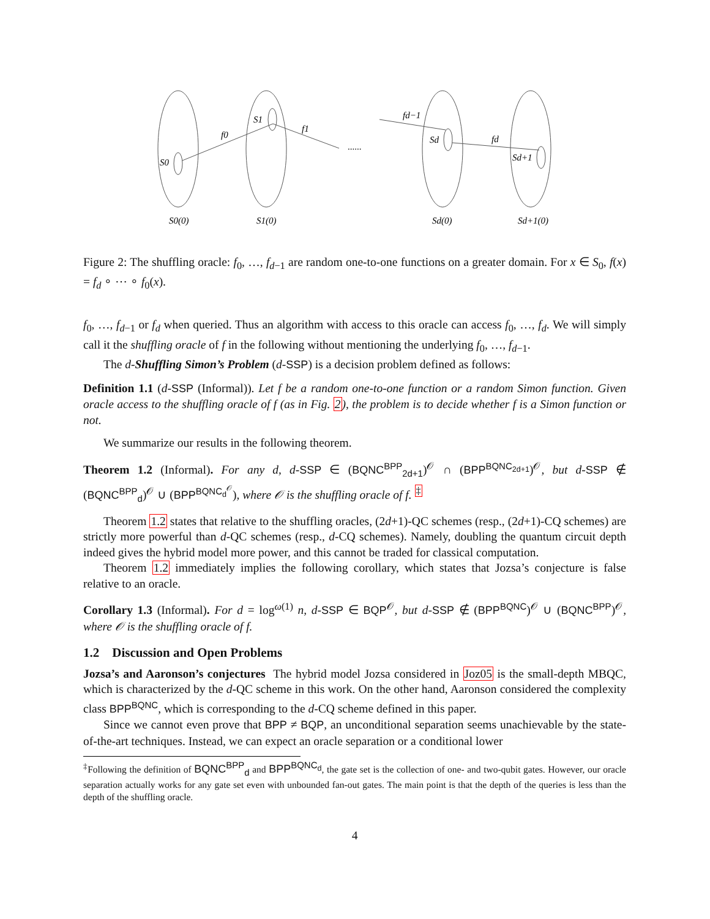S0
S1
Sd
Sd+1
f0
f1
fd−1
fd
......
S0(0)
S1(0)
Sd(0)
Sd+1(0)
Figure 2: The shuffling oracle: f<sub>0</sub>, …, f<sub>d−1</sub> are random one-to-one functions on a greater domain. For x ∈ S<sub>0</sub>, f(x) = f<sub>d</sub> ∘ ⋯ ∘ f<sub>0</sub>(x).
f<sub>0</sub>, …, f<sub>d−1</sub> or f<sub>d</sub> when queried. Thus an algorithm with access to this oracle can access f<sub>0</sub>, …, f<sub>d</sub>. We will simply call it the shuffling oracle of f in the following without mentioning the underlying f<sub>0</sub>, …, f<sub>d−1</sub>.
The d-Shuffling Simon’s Problem (d-SSP) is a decision problem defined as follows:
Definition 1.1 (d-SSP (Informal)). Let f be a random one-to-one function or a random Simon function. Given oracle access to the shuffling oracle of f (as in Fig. 2), the problem is to decide whether f is a Simon function or not.
We summarize our results in the following theorem.
Theorem 1.2 (Informal). For any d, d-SSP ∈ (BQNC<sup>BPP</sup><sub>2d+1</sub>)<sup>𝒪</sup> ∩ (BPP<sup>BQNC<sub>2d+1</sub></sup>)<sup>𝒪</sup>, but d-SSP ∉ (BQNC<sup>BPP</sup><sub>d</sub>)<sup>𝒪</sup> ∪ (BPP<sup>BQNC<sub>d</sub><sup>𝒪</sup></sup>), where 𝒪 is the shuffling oracle of f. <sup>‡</sup>
Theorem 1.2 states that relative to the shuffling oracles, (2d+1)-QC schemes (resp., (2d+1)-CQ schemes) are strictly more powerful than d-QC schemes (resp., d-CQ schemes). Namely, doubling the quantum circuit depth indeed gives the hybrid model more power, and this cannot be traded for classical computation.
Theorem 1.2 immediately implies the following corollary, which states that Jozsa’s conjecture is false relative to an oracle.
Corollary 1.3 (Informal). For d = log<sup>ω(1)</sup> n, d-SSP ∈ BQP<sup>𝒪</sup>, but d-SSP ∉ (BPP<sup>BQNC</sup>)<sup>𝒪</sup> ∪ (BQNC<sup>BPP</sup>)<sup>𝒪</sup>, where 𝒪 is the shuffling oracle of f.
1.2 Discussion and Open Problems
Jozsa’s and Aaronson’s conjectures The hybrid model Jozsa considered in Joz05 is the small-depth MBQC, which is characterized by the d-QC scheme in this work. On the other hand, Aaronson considered the complexity class BPP<sup>BQNC</sup>, which is corresponding to the d-CQ scheme defined in this paper.
Since we cannot even prove that BPP ≠ BQP, an unconditional separation seems unachievable by the state-of-the-art techniques. Instead, we can expect an oracle separation or a conditional lower
<sup>‡</sup> Following the definition of BQNC<sup>BPP</sup><sub>d</sub> and BPP<sup>BQNC<sub>d</sub></sup>, the gate set is the collection of one- and two-qubit gates. However, our oracle separation actually works for any gate set even with unbounded fan-out gates. The main point is that the depth of the queries is less than the depth of the shuffling oracle.
4